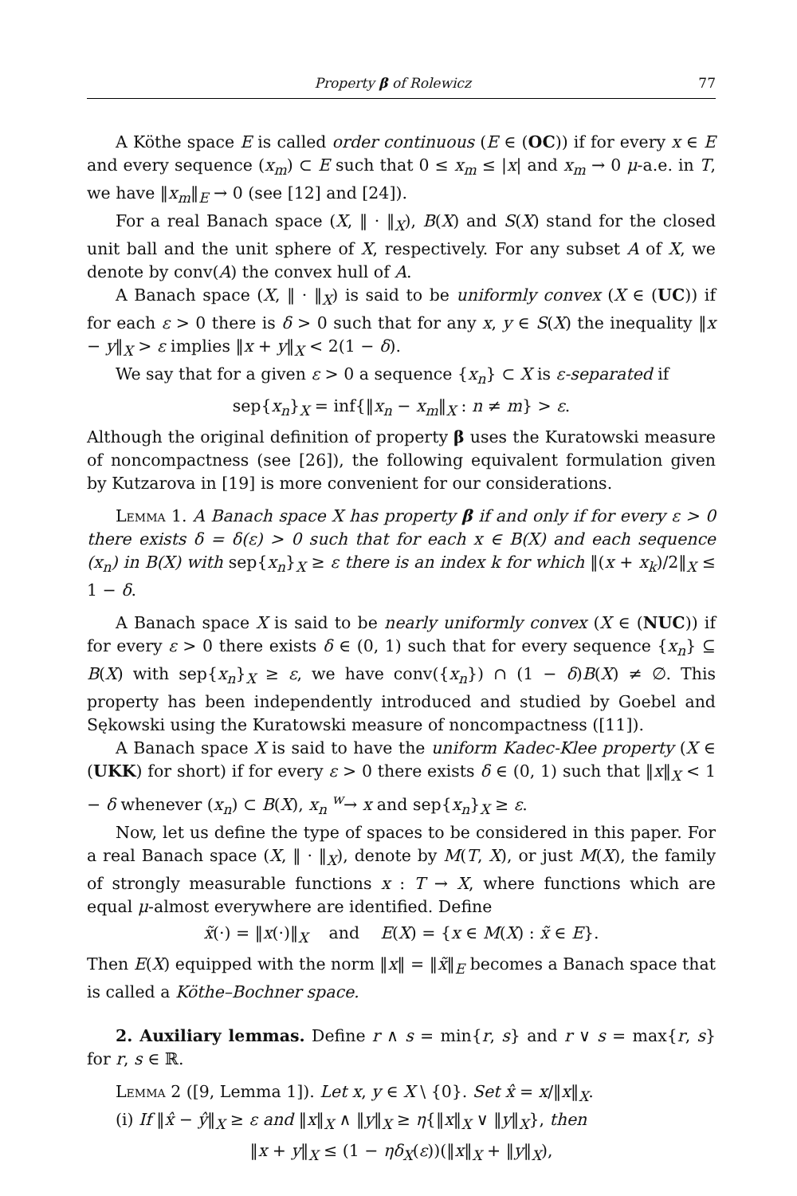Property β of Rolewicz 77
A Köthe space E is called order continuous (E ∈ (OC)) if for every x ∈ E and every sequence (x<sub>m</sub>) ⊂ E such that 0 ≤ x<sub>m</sub> ≤ |x| and x<sub>m</sub> → 0 μ-a.e. in T, we have ‖x<sub>m</sub>‖<sub>E</sub> → 0 (see [12] and [24]).
For a real Banach space (X, ‖ · ‖<sub>X</sub>), B(X) and S(X) stand for the closed unit ball and the unit sphere of X, respectively. For any subset A of X, we denote by conv(A) the convex hull of A.
A Banach space (X, ‖ · ‖<sub>X</sub>) is said to be uniformly convex (X ∈ (UC)) if for each ε > 0 there is δ > 0 such that for any x, y ∈ S(X) the inequality ‖x − y‖<sub>X</sub> > ε implies ‖x + y‖<sub>X</sub> < 2(1 − δ).
We say that for a given ε > 0 a sequence {x<sub>n</sub>} ⊂ X is ε-separated if
sep{x<sub>n</sub>}<sub>X</sub> = inf{‖x<sub>n</sub> − x<sub>m</sub>‖<sub>X</sub> : n ≠ m} > ε.
Although the original definition of property β uses the Kuratowski measure of noncompactness (see [26]), the following equivalent formulation given by Kutzarova in [19] is more convenient for our considerations.
Lemma 1. A Banach space X has property β if and only if for every ε > 0 there exists δ = δ(ε) > 0 such that for each x ∈ B(X) and each sequence (x<sub>n</sub>) in B(X) with sep{x<sub>n</sub>}<sub>X</sub> ≥ ε there is an index k for which ‖(x + x<sub>k</sub>)/2‖<sub>X</sub> ≤ 1 − δ.
A Banach space X is said to be nearly uniformly convex (X ∈ (NUC)) if for every ε > 0 there exists δ ∈ (0, 1) such that for every sequence {x<sub>n</sub>} ⊆ B(X) with sep{x<sub>n</sub>}<sub>X</sub> ≥ ε, we have conv({x<sub>n</sub>}) ∩ (1 − δ)B(X) ≠ ∅. This property has been independently introduced and studied by Goebel and Sękowski using the Kuratowski measure of noncompactness ([11]).
A Banach space X is said to have the uniform Kadec-Klee property (X ∈ (UKK) for short) if for every ε > 0 there exists δ ∈ (0, 1) such that ‖x‖<sub>X</sub> < 1 − δ whenever (x<sub>n</sub>) ⊂ B(X), x<sub>n</sub> <sup>w</sup>→ x and sep{x<sub>n</sub>}<sub>X</sub> ≥ ε.
Now, let us define the type of spaces to be considered in this paper. For a real Banach space (X, ‖ · ‖<sub>X</sub>), denote by M(T, X), or just M(X), the family of strongly measurable functions x : T → X, where functions which are equal μ-almost everywhere are identified. Define
x̃(·) = ‖x(·)‖<sub>X</sub> and E(X) = {x ∈ M(X) : x̃ ∈ E}.
Then E(X) equipped with the norm ‖x‖ = ‖x̃‖<sub>E</sub> becomes a Banach space that is called a Köthe–Bochner space.
2. Auxiliary lemmas. Define r ∧ s = min{r, s} and r ∨ s = max{r, s} for r, s ∈ ℝ.
Lemma 2 ([9, Lemma 1]). Let x, y ∈ X \ {0}. Set x̂ = x/‖x‖<sub>X</sub>.
(i) If ‖x̂ − ŷ‖<sub>X</sub> ≥ ε and ‖x‖<sub>X</sub> ∧ ‖y‖<sub>X</sub> ≥ η{‖x‖<sub>X</sub> ∨ ‖y‖<sub>X</sub>}, then
‖x + y‖<sub>X</sub> ≤ (1 − ηδ<sub>X</sub>(ε))(‖x‖<sub>X</sub> + ‖y‖<sub>X</sub>),